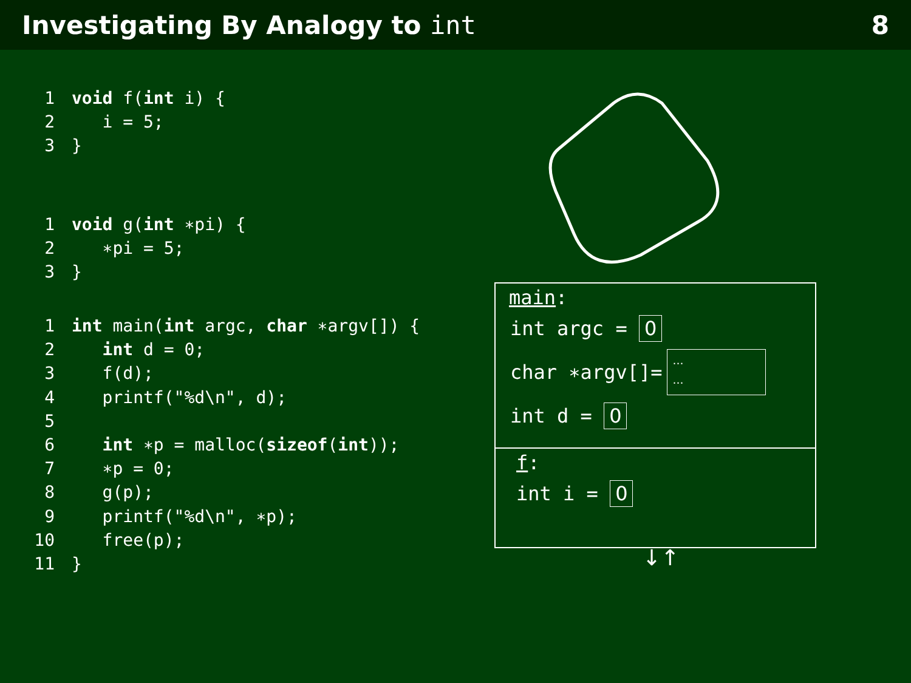Investigating By Analogy to int 8
1 void f(int i) {
2   i = 5;
3}
1 void g(int ∗pi) {
2   ∗pi = 5;
3}
1 int main(int argc, char ∗argv[]) {
2   int d = 0;
3   f(d);
4   printf("%d\n", d);
5
6   int ∗p = malloc(sizeof(int));
7   ∗p = 0;
8   g(p);
9   printf("%d\n", ∗p);
10   free(p);
11}
main:
int argc = 0
char ∗argv[]= …
…
int d = 0
f:
int i = 0
↓↑